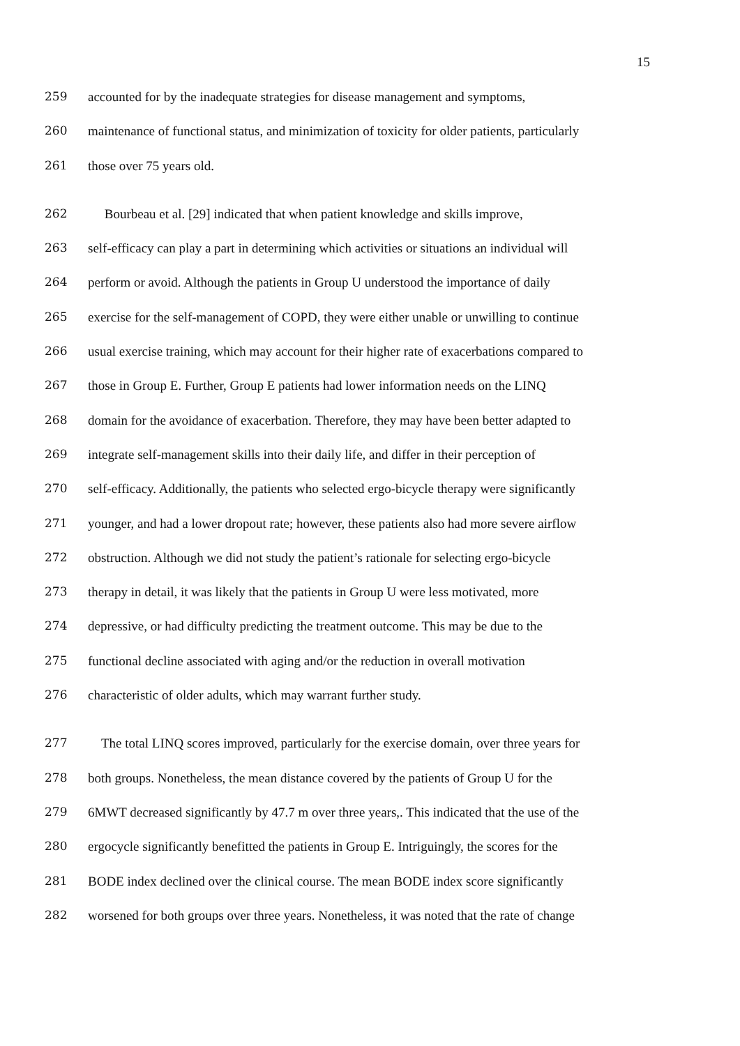15
259 accounted for by the inadequate strategies for disease management and symptoms,
260 maintenance of functional status, and minimization of toxicity for older patients, particularly
261 those over 75 years old.
262 Bourbeau et al. [29] indicated that when patient knowledge and skills improve,
263 self-efficacy can play a part in determining which activities or situations an individual will
264 perform or avoid. Although the patients in Group U understood the importance of daily
265 exercise for the self-management of COPD, they were either unable or unwilling to continue
266 usual exercise training, which may account for their higher rate of exacerbations compared to
267 those in Group E. Further, Group E patients had lower information needs on the LINQ
268 domain for the avoidance of exacerbation. Therefore, they may have been better adapted to
269 integrate self-management skills into their daily life, and differ in their perception of
270 self-efficacy. Additionally, the patients who selected ergo-bicycle therapy were significantly
271 younger, and had a lower dropout rate; however, these patients also had more severe airflow
272 obstruction. Although we did not study the patient’s rationale for selecting ergo-bicycle
273 therapy in detail, it was likely that the patients in Group U were less motivated, more
274 depressive, or had difficulty predicting the treatment outcome. This may be due to the
275 functional decline associated with aging and/or the reduction in overall motivation
276 characteristic of older adults, which may warrant further study.
277 The total LINQ scores improved, particularly for the exercise domain, over three years for
278 both groups. Nonetheless, the mean distance covered by the patients of Group U for the
279 6MWT decreased significantly by 47.7 m over three years,. This indicated that the use of the
280 ergocycle significantly benefitted the patients in Group E. Intriguingly, the scores for the
281 BODE index declined over the clinical course. The mean BODE index score significantly
282 worsened for both groups over three years. Nonetheless, it was noted that the rate of change